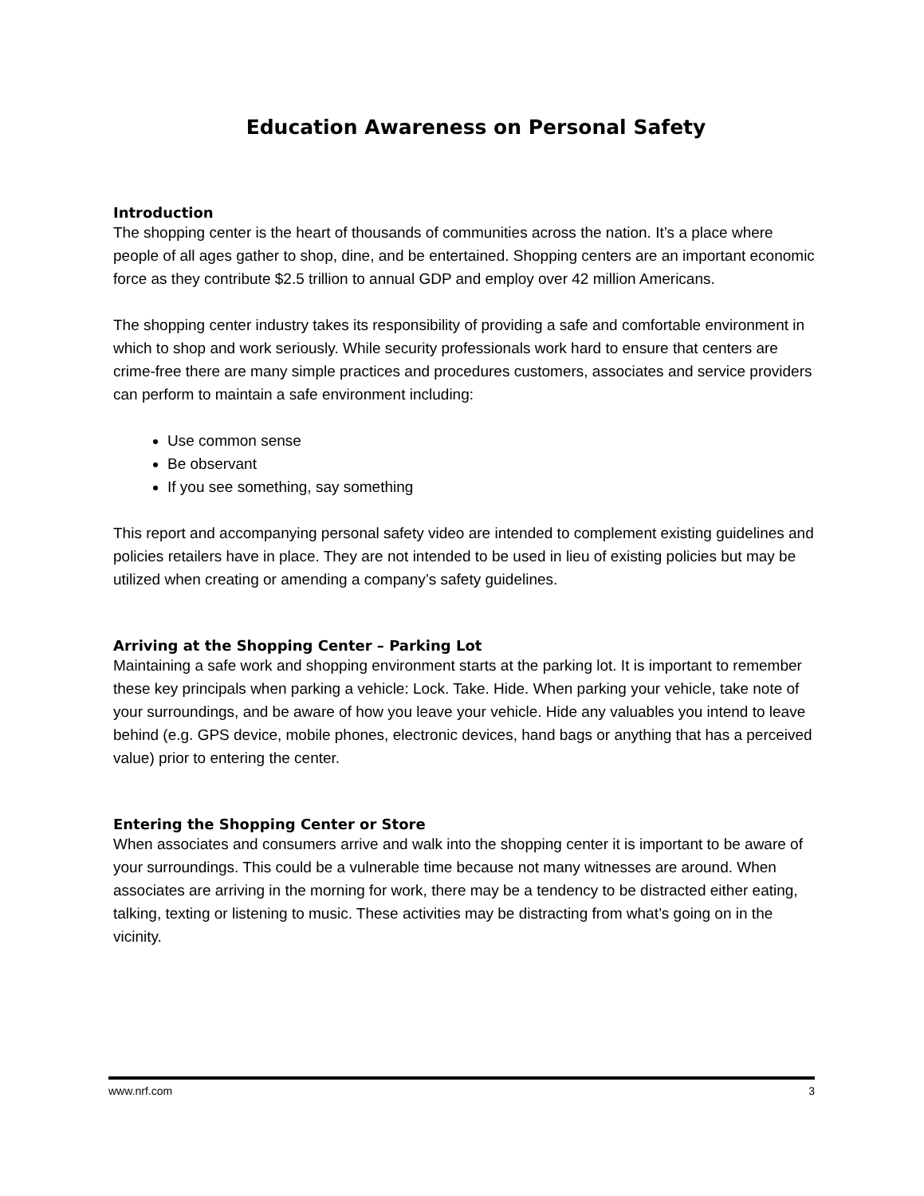Education Awareness on Personal Safety
Introduction
The shopping center is the heart of thousands of communities across the nation. It’s a place where people of all ages gather to shop, dine, and be entertained. Shopping centers are an important economic force as they contribute $2.5 trillion to annual GDP and employ over 42 million Americans.
The shopping center industry takes its responsibility of providing a safe and comfortable environment in which to shop and work seriously. While security professionals work hard to ensure that centers are crime-free there are many simple practices and procedures customers, associates and service providers can perform to maintain a safe environment including:
Use common sense
Be observant
If you see something, say something
This report and accompanying personal safety video are intended to complement existing guidelines and policies retailers have in place. They are not intended to be used in lieu of existing policies but may be utilized when creating or amending a company’s safety guidelines.
Arriving at the Shopping Center – Parking Lot
Maintaining a safe work and shopping environment starts at the parking lot. It is important to remember these key principals when parking a vehicle: Lock. Take. Hide. When parking your vehicle, take note of your surroundings, and be aware of how you leave your vehicle. Hide any valuables you intend to leave behind (e.g. GPS device, mobile phones, electronic devices, hand bags or anything that has a perceived value) prior to entering the center.
Entering the Shopping Center or Store
When associates and consumers arrive and walk into the shopping center it is important to be aware of your surroundings. This could be a vulnerable time because not many witnesses are around. When associates are arriving in the morning for work, there may be a tendency to be distracted either eating, talking, texting or listening to music. These activities may be distracting from what’s going on in the vicinity.
www.nrf.com 3